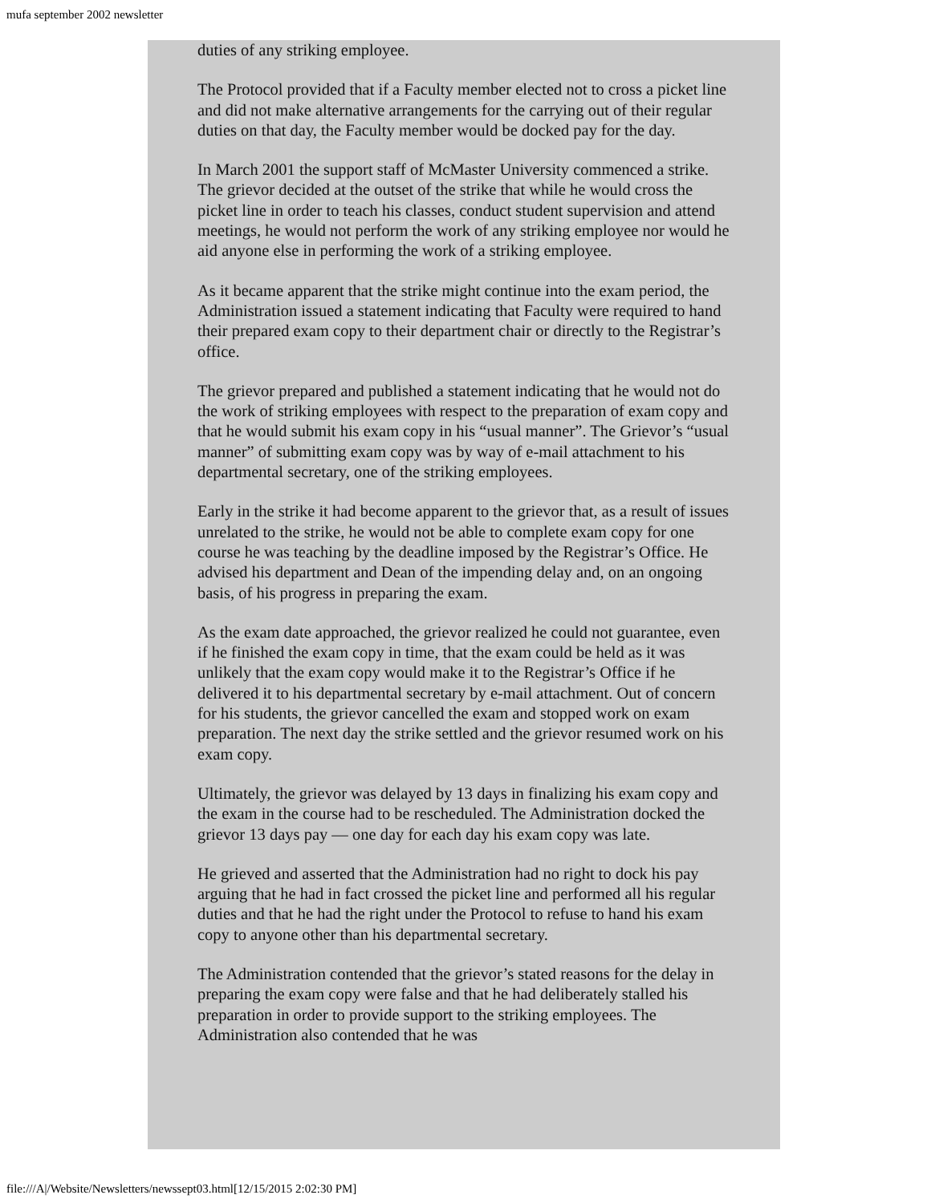mufa september 2002 newsletter
duties of any striking employee.
The Protocol provided that if a Faculty member elected not to cross a picket line and did not make alternative arrangements for the carrying out of their regular duties on that day, the Faculty member would be docked pay for the day.
In March 2001 the support staff of McMaster University commenced a strike. The grievor decided at the outset of the strike that while he would cross the picket line in order to teach his classes, conduct student supervision and attend meetings, he would not perform the work of any striking employee nor would he aid anyone else in performing the work of a striking employee.
As it became apparent that the strike might continue into the exam period, the Administration issued a statement indicating that Faculty were required to hand their prepared exam copy to their department chair or directly to the Registrar’s office.
The grievor prepared and published a statement indicating that he would not do the work of striking employees with respect to the preparation of exam copy and that he would submit his exam copy in his “usual manner”. The Grievor’s “usual manner” of submitting exam copy was by way of e-mail attachment to his departmental secretary, one of the striking employees.
Early in the strike it had become apparent to the grievor that, as a result of issues unrelated to the strike, he would not be able to complete exam copy for one course he was teaching by the deadline imposed by the Registrar’s Office. He advised his department and Dean of the impending delay and, on an ongoing basis, of his progress in preparing the exam.
As the exam date approached, the grievor realized he could not guarantee, even if he finished the exam copy in time, that the exam could be held as it was unlikely that the exam copy would make it to the Registrar’s Office if he delivered it to his departmental secretary by e-mail attachment. Out of concern for his students, the grievor cancelled the exam and stopped work on exam preparation. The next day the strike settled and the grievor resumed work on his exam copy.
Ultimately, the grievor was delayed by 13 days in finalizing his exam copy and the exam in the course had to be rescheduled. The Administration docked the grievor 13 days pay — one day for each day his exam copy was late.
He grieved and asserted that the Administration had no right to dock his pay arguing that he had in fact crossed the picket line and performed all his regular duties and that he had the right under the Protocol to refuse to hand his exam copy to anyone other than his departmental secretary.
The Administration contended that the grievor’s stated reasons for the delay in preparing the exam copy were false and that he had deliberately stalled his preparation in order to provide support to the striking employees. The Administration also contended that he was
file:///A|/Website/Newsletters/newssept03.html[12/15/2015 2:02:30 PM]